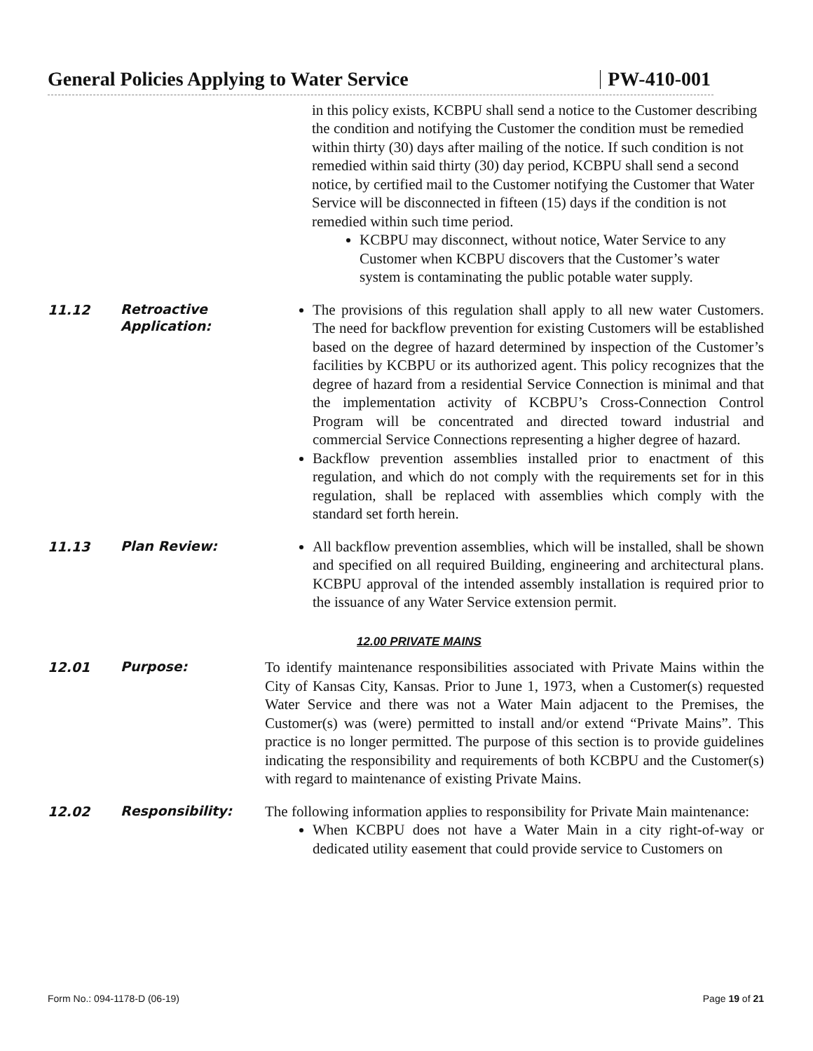General Policies Applying to Water Service PW-410-001
in this policy exists, KCBPU shall send a notice to the Customer describing the condition and notifying the Customer the condition must be remedied within thirty (30) days after mailing of the notice. If such condition is not remedied within said thirty (30) day period, KCBPU shall send a second notice, by certified mail to the Customer notifying the Customer that Water Service will be disconnected in fifteen (15) days if the condition is not remedied within such time period.
KCBPU may disconnect, without notice, Water Service to any Customer when KCBPU discovers that the Customer’s water system is contaminating the public potable water supply.
11.12
Retroactive Application:
The provisions of this regulation shall apply to all new water Customers. The need for backflow prevention for existing Customers will be established based on the degree of hazard determined by inspection of the Customer’s facilities by KCBPU or its authorized agent. This policy recognizes that the degree of hazard from a residential Service Connection is minimal and that the implementation activity of KCBPU’s Cross-Connection Control Program will be concentrated and directed toward industrial and commercial Service Connections representing a higher degree of hazard.
Backflow prevention assemblies installed prior to enactment of this regulation, and which do not comply with the requirements set for in this regulation, shall be replaced with assemblies which comply with the standard set forth herein.
11.13
Plan Review:
All backflow prevention assemblies, which will be installed, shall be shown and specified on all required Building, engineering and architectural plans. KCBPU approval of the intended assembly installation is required prior to the issuance of any Water Service extension permit.
12.00 PRIVATE MAINS
12.01
Purpose:
To identify maintenance responsibilities associated with Private Mains within the City of Kansas City, Kansas. Prior to June 1, 1973, when a Customer(s) requested Water Service and there was not a Water Main adjacent to the Premises, the Customer(s) was (were) permitted to install and/or extend “Private Mains”. This practice is no longer permitted. The purpose of this section is to provide guidelines indicating the responsibility and requirements of both KCBPU and the Customer(s) with regard to maintenance of existing Private Mains.
12.02
Responsibility:
The following information applies to responsibility for Private Main maintenance:
When KCBPU does not have a Water Main in a city right-of-way or dedicated utility easement that could provide service to Customers on
Form No.: 094-1178-D (06-19) Page 19 of 21